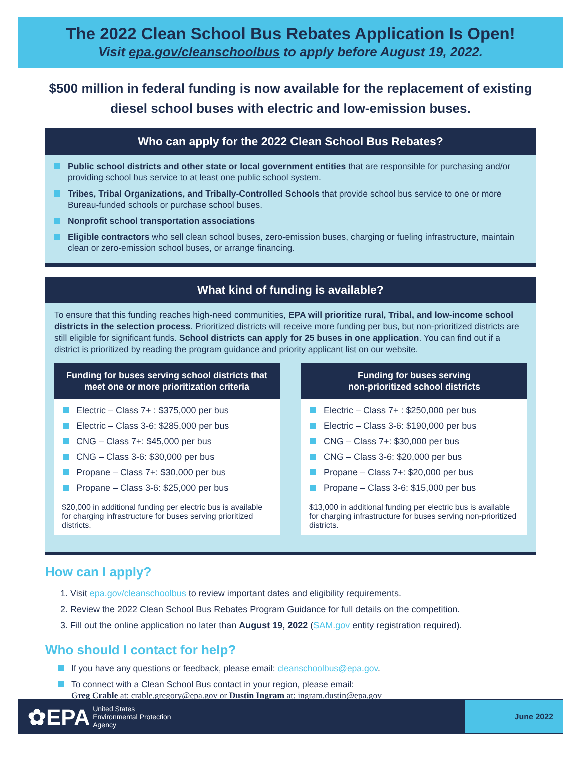The 2022 Clean School Bus Rebates Application Is Open!
Visit epa.gov/cleanschoolbus to apply before August 19, 2022.
$500 million in federal funding is now available for the replacement of existing diesel school buses with electric and low-emission buses.
Who can apply for the 2022 Clean School Bus Rebates?
Public school districts and other state or local government entities that are responsible for purchasing and/or providing school bus service to at least one public school system.
Tribes, Tribal Organizations, and Tribally-Controlled Schools that provide school bus service to one or more Bureau-funded schools or purchase school buses.
Nonprofit school transportation associations
Eligible contractors who sell clean school buses, zero-emission buses, charging or fueling infrastructure, maintain clean or zero-emission school buses, or arrange financing.
What kind of funding is available?
To ensure that this funding reaches high-need communities, EPA will prioritize rural, Tribal, and low-income school districts in the selection process. Prioritized districts will receive more funding per bus, but non-prioritized districts are still eligible for significant funds. School districts can apply for 25 buses in one application. You can find out if a district is prioritized by reading the program guidance and priority applicant list on our website.
Funding for buses serving school districts that meet one or more prioritization criteria
Electric – Class 7+ : $375,000 per bus
Electric – Class 3-6: $285,000 per bus
CNG – Class 7+: $45,000 per bus
CNG – Class 3-6: $30,000 per bus
Propane – Class 7+: $30,000 per bus
Propane – Class 3-6: $25,000 per bus
$20,000 in additional funding per electric bus is available for charging infrastructure for buses serving prioritized districts.
Funding for buses serving
non-prioritized school districts
Electric – Class 7+ : $250,000 per bus
Electric – Class 3-6: $190,000 per bus
CNG – Class 7+: $30,000 per bus
CNG – Class 3-6: $20,000 per bus
Propane – Class 7+: $20,000 per bus
Propane – Class 3-6: $15,000 per bus
$13,000 in additional funding per electric bus is available for charging infrastructure for buses serving non-prioritized districts.
How can I apply?
1. Visit epa.gov/cleanschoolbus to review important dates and eligibility requirements.
2. Review the 2022 Clean School Bus Rebates Program Guidance for full details on the competition.
3. Fill out the online application no later than August 19, 2022 (SAM.gov entity registration required).
Who should I contact for help?
If you have any questions or feedback, please email: cleanschoolbus@epa.gov.
To connect with a Clean School Bus contact in your region, please email:
Greg Crable at: crable.gregory@epa.gov or Dustin Ingram at: ingram.dustin@epa.gov
✿EPA United States
Environmental Protection
Agency
June 2022